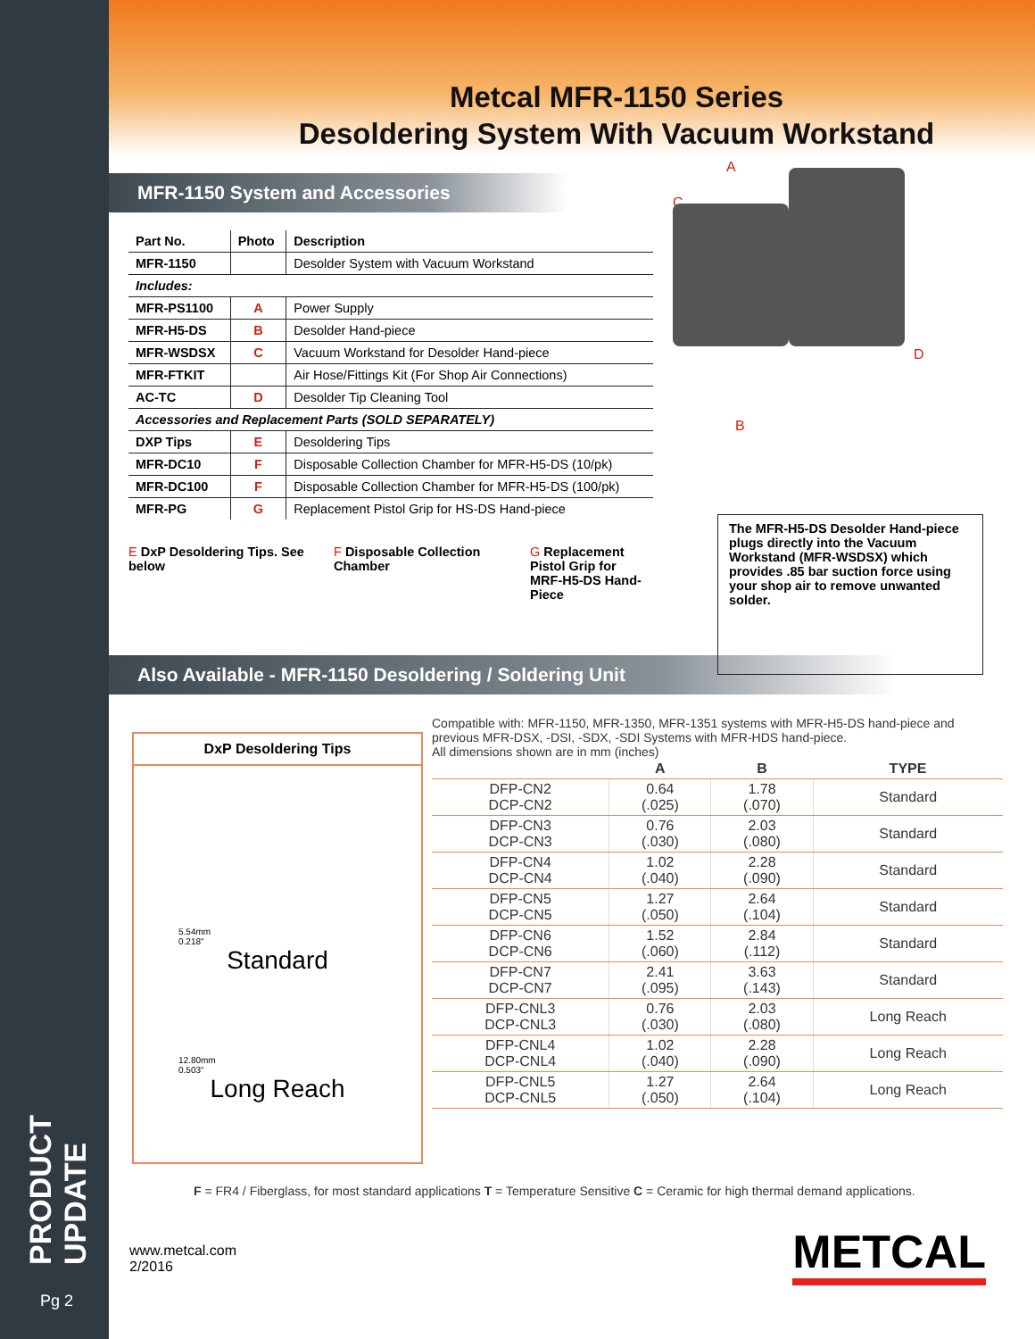Metcal MFR-1150 Series
Desoldering System With Vacuum Workstand
MFR-1150 System and Accessories
| Part No. | Photo | Description |
| --- | --- | --- |
| MFR-1150 | | Desolder System with Vacuum Workstand |
| Includes: | | |
| MFR-PS1100 | A | Power Supply |
| MFR-H5-DS | B | Desolder Hand-piece |
| MFR-WSDSX | C | Vacuum Workstand for Desolder Hand-piece |
| MFR-FTKIT | | Air Hose/Fittings Kit (For Shop Air Connections) |
| AC-TC | D | Desolder Tip Cleaning Tool |
| Accessories and Replacement Parts (SOLD SEPARATELY) | | |
| DXP Tips | E | Desoldering Tips |
| MFR-DC10 | F | Disposable Collection Chamber for MFR-H5-DS (10/pk) |
| MFR-DC100 | F | Disposable Collection Chamber for MFR-H5-DS (100/pk) |
| MFR-PG | G | Replacement Pistol Grip for HS-DS Hand-piece |
E DxP Desoldering Tips. See below
F Disposable Collection Chamber
G Replacement Pistol Grip for MRF-H5-DS Hand-Piece
A
C
D
B
The MFR-H5-DS Desolder Hand-piece plugs directly into the Vacuum Workstand (MFR-WSDSX) which provides .85 bar suction force using your shop air to remove unwanted solder.
Also Available - MFR-1150 Desoldering / Soldering Unit
DxP Desoldering Tips
5.54mm
0.218"
Standard
12.80mm
0.503"
Long Reach
Compatible with: MFR-1150, MFR-1350, MFR-1351 systems with MFR-H5-DS hand-piece and previous MFR-DSX, -DSI, -SDX, -SDI Systems with MFR-HDS hand-piece.
All dimensions shown are in mm (inches)
| | A | B | TYPE |
| --- | --- | --- | --- |
| DFP-CN2 DCP-CN2 | 0.64 (.025) | 1.78 (.070) | Standard |
| DFP-CN3 DCP-CN3 | 0.76 (.030) | 2.03 (.080) | Standard |
| DFP-CN4 DCP-CN4 | 1.02 (.040) | 2.28 (.090) | Standard |
| DFP-CN5 DCP-CN5 | 1.27 (.050) | 2.64 (.104) | Standard |
| DFP-CN6 DCP-CN6 | 1.52 (.060) | 2.84 (.112) | Standard |
| DFP-CN7 DCP-CN7 | 2.41 (.095) | 3.63 (.143) | Standard |
| DFP-CNL3 DCP-CNL3 | 0.76 (.030) | 2.03 (.080) | Long Reach |
| DFP-CNL4 DCP-CNL4 | 1.02 (.040) | 2.28 (.090) | Long Reach |
| DFP-CNL5 DCP-CNL5 | 1.27 (.050) | 2.64 (.104) | Long Reach |
F = FR4 / Fiberglass, for most standard applications T = Temperature Sensitive C = Ceramic for high thermal demand applications.
www.metcal.com
2/2016
METCAL
Pg 2
PRODUCT UPDATE